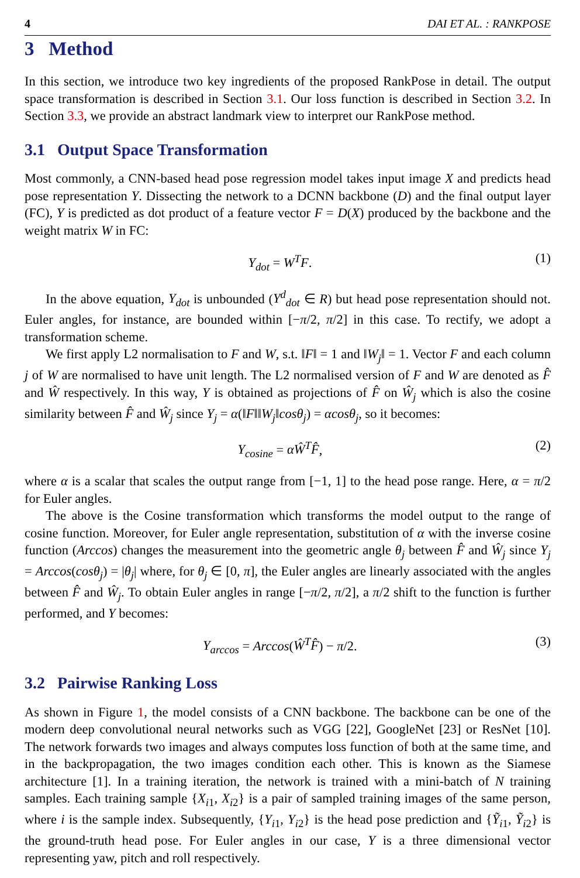4 DAI ET AL. : RANKPOSE
3 Method
In this section, we introduce two key ingredients of the proposed RankPose in detail. The output space transformation is described in Section 3.1. Our loss function is described in Section 3.2. In Section 3.3, we provide an abstract landmark view to interpret our RankPose method.
3.1 Output Space Transformation
Most commonly, a CNN-based head pose regression model takes input image X and predicts head pose representation Y. Dissecting the network to a DCNN backbone (D) and the final output layer (FC), Y is predicted as dot product of a feature vector F = D(X) produced by the backbone and the weight matrix W in FC:
Y<sub>dot</sub> = W<sup>T</sup>F. (1)
In the above equation, Y<sub>dot</sub> is unbounded (Y<sup>d</sup><sub>dot</sub> ∈ R) but head pose representation should not. Euler angles, for instance, are bounded within [−π/2, π/2] in this case. To rectify, we adopt a transformation scheme.
We first apply L2 normalisation to F and W, s.t. ‖F‖ = 1 and ‖W<sub>j</sub>‖ = 1. Vector F and each column j of W are normalised to have unit length. The L2 normalised version of F and W are denoted as F̂ and Ŵ respectively. In this way, Y is obtained as projections of F̂ on Ŵ<sub>j</sub> which is also the cosine similarity between F̂ and Ŵ<sub>j</sub> since Y<sub>j</sub> = α(‖F‖‖W<sub>j</sub>‖cosθ<sub>j</sub>) = αcosθ<sub>j</sub>, so it becomes:
Y<sub>cosine</sub> = αŴ<sup>T</sup>F̂, (2)
where α is a scalar that scales the output range from [−1, 1] to the head pose range. Here, α = π/2 for Euler angles.
The above is the Cosine transformation which transforms the model output to the range of cosine function. Moreover, for Euler angle representation, substitution of α with the inverse cosine function (Arccos) changes the measurement into the geometric angle θ<sub>j</sub> between F̂ and Ŵ<sub>j</sub> since Y<sub>j</sub> = Arccos(cosθ<sub>j</sub>) = |θ<sub>j</sub>| where, for θ<sub>j</sub> ∈ [0, π], the Euler angles are linearly associated with the angles between F̂ and Ŵ<sub>j</sub>. To obtain Euler angles in range [−π/2, π/2], a π/2 shift to the function is further performed, and Y becomes:
Y<sub>arccos</sub> = Arccos(Ŵ<sup>T</sup>F̂) − π/2. (3)
3.2 Pairwise Ranking Loss
As shown in Figure 1, the model consists of a CNN backbone. The backbone can be one of the modern deep convolutional neural networks such as VGG [22], GoogleNet [23] or ResNet [10]. The network forwards two images and always computes loss function of both at the same time, and in the backpropagation, the two images condition each other. This is known as the Siamese architecture [1]. In a training iteration, the network is trained with a mini-batch of N training samples. Each training sample {X<sub>i</sub><sub>1</sub>, X<sub>i</sub><sub>2</sub>} is a pair of sampled training images of the same person, where i is the sample index. Subsequently, {Y<sub>i</sub><sub>1</sub>, Y<sub>i</sub><sub>2</sub>} is the head pose prediction and {Ỹ<sub>i</sub><sub>1</sub>, Ỹ<sub>i</sub><sub>2</sub>} is the ground-truth head pose. For Euler angles in our case, Y is a three dimensional vector representing yaw, pitch and roll respectively.